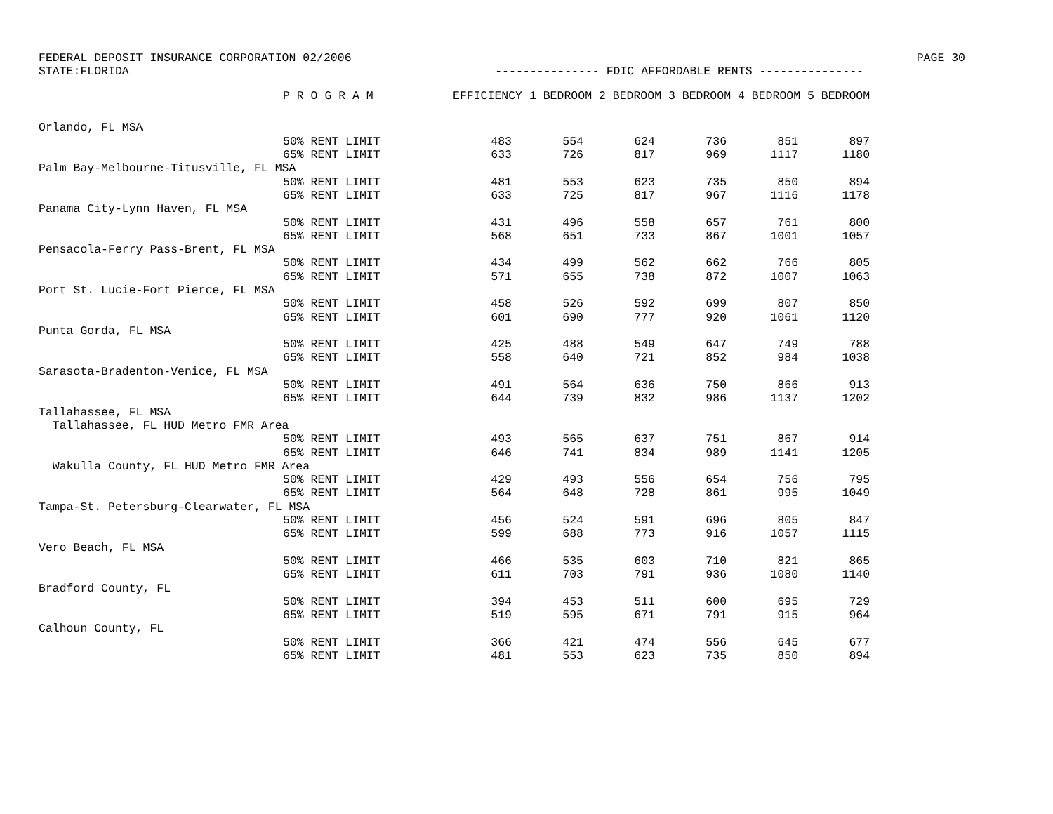FEDERAL DEPOSIT INSURANCE CORPORATION 02/2006 PAGE 30
STATE:FLORIDA --------------- FDIC AFFORDABLE RENTS ---------------
| | P R O G R A M | EFFICIENCY 1 BEDROOM 2 BEDROOM 3 BEDROOM 4 BEDROOM 5 BEDROOM | | | | | |
| --- | --- | --- | --- | --- | --- | --- | --- |
| Orlando, FL MSA | | | | | | | |
| | 50% RENT LIMIT | 483 | 554 | 624 | 736 | 851 | 897 |
| | 65% RENT LIMIT | 633 | 726 | 817 | 969 | 1117 | 1180 |
| Palm Bay-Melbourne-Titusville, FL MSA | | | | | | | |
| | 50% RENT LIMIT | 481 | 553 | 623 | 735 | 850 | 894 |
| | 65% RENT LIMIT | 633 | 725 | 817 | 967 | 1116 | 1178 |
| Panama City-Lynn Haven, FL MSA | | | | | | | |
| | 50% RENT LIMIT | 431 | 496 | 558 | 657 | 761 | 800 |
| | 65% RENT LIMIT | 568 | 651 | 733 | 867 | 1001 | 1057 |
| Pensacola-Ferry Pass-Brent, FL MSA | | | | | | | |
| | 50% RENT LIMIT | 434 | 499 | 562 | 662 | 766 | 805 |
| | 65% RENT LIMIT | 571 | 655 | 738 | 872 | 1007 | 1063 |
| Port St. Lucie-Fort Pierce, FL MSA | | | | | | | |
| | 50% RENT LIMIT | 458 | 526 | 592 | 699 | 807 | 850 |
| | 65% RENT LIMIT | 601 | 690 | 777 | 920 | 1061 | 1120 |
| Punta Gorda, FL MSA | | | | | | | |
| | 50% RENT LIMIT | 425 | 488 | 549 | 647 | 749 | 788 |
| | 65% RENT LIMIT | 558 | 640 | 721 | 852 | 984 | 1038 |
| Sarasota-Bradenton-Venice, FL MSA | | | | | | | |
| | 50% RENT LIMIT | 491 | 564 | 636 | 750 | 866 | 913 |
| | 65% RENT LIMIT | 644 | 739 | 832 | 986 | 1137 | 1202 |
| Tallahassee, FL MSA | | | | | | | |
| Tallahassee, FL HUD Metro FMR Area | | | | | | | |
| | 50% RENT LIMIT | 493 | 565 | 637 | 751 | 867 | 914 |
| | 65% RENT LIMIT | 646 | 741 | 834 | 989 | 1141 | 1205 |
| Wakulla County, FL HUD Metro FMR Area | | | | | | | |
| | 50% RENT LIMIT | 429 | 493 | 556 | 654 | 756 | 795 |
| | 65% RENT LIMIT | 564 | 648 | 728 | 861 | 995 | 1049 |
| Tampa-St. Petersburg-Clearwater, FL MSA | | | | | | | |
| | 50% RENT LIMIT | 456 | 524 | 591 | 696 | 805 | 847 |
| | 65% RENT LIMIT | 599 | 688 | 773 | 916 | 1057 | 1115 |
| Vero Beach, FL MSA | | | | | | | |
| | 50% RENT LIMIT | 466 | 535 | 603 | 710 | 821 | 865 |
| | 65% RENT LIMIT | 611 | 703 | 791 | 936 | 1080 | 1140 |
| Bradford County, FL | | | | | | | |
| | 50% RENT LIMIT | 394 | 453 | 511 | 600 | 695 | 729 |
| | 65% RENT LIMIT | 519 | 595 | 671 | 791 | 915 | 964 |
| Calhoun County, FL | | | | | | | |
| | 50% RENT LIMIT | 366 | 421 | 474 | 556 | 645 | 677 |
| | 65% RENT LIMIT | 481 | 553 | 623 | 735 | 850 | 894 |